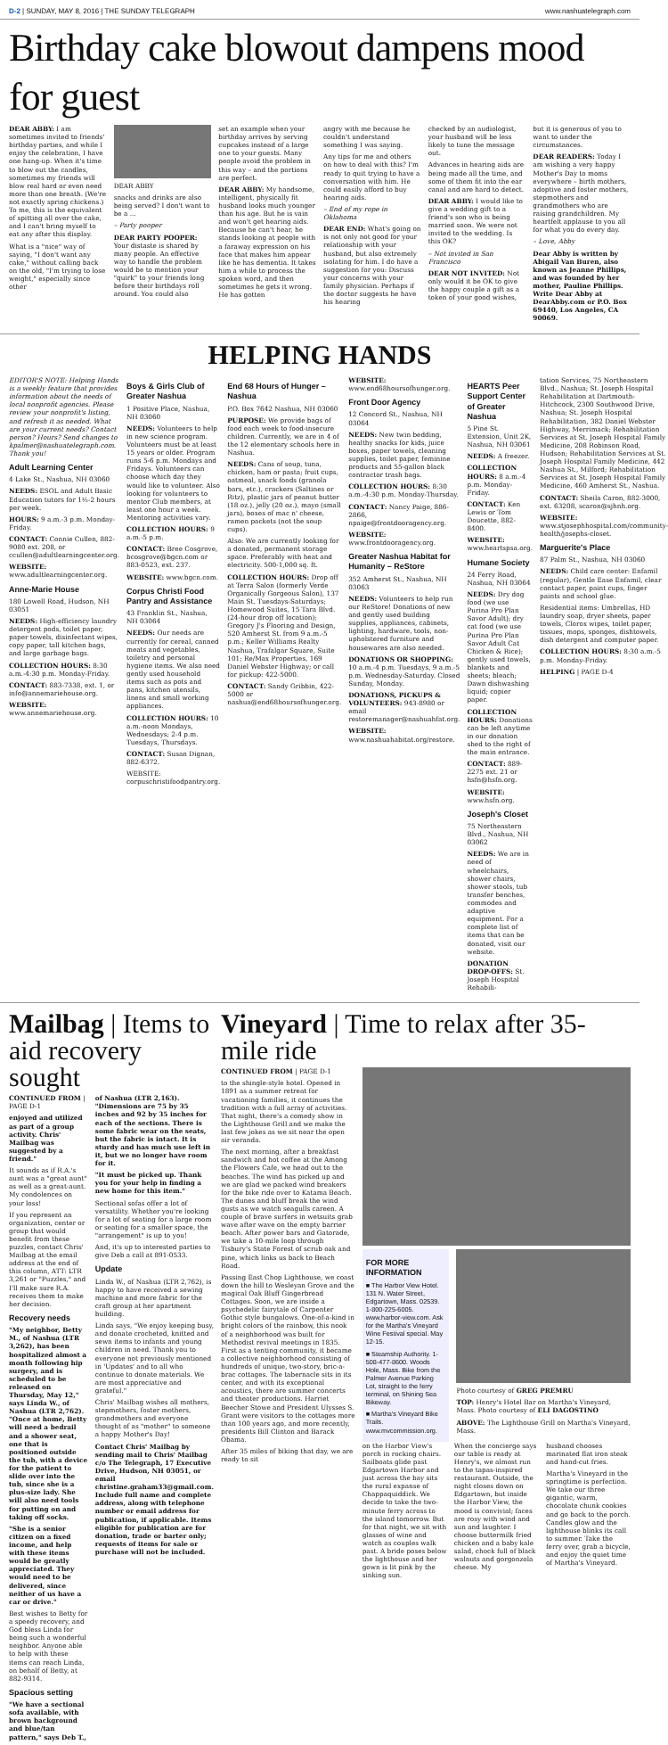D-2 | SUNDAY, MAY 8, 2016 | THE SUNDAY TELEGRAPH www.nashuatelegraph.com
Birthday cake blowout dampens mood for guest
DEAR ABBY: I am sometimes invited to friends' birthday parties, and while I enjoy the celebration, I have one hang-up. When it's time to blow out the candles, sometimes my friends will blow real hard or even need more than one breath. (We're not exactly spring chickens.) To me, this is the equivalent of spitting all over the cake, and I can't bring myself to eat any after this display.
What is a "nice" way of saying, "I don't want any cake," without calling back on the old, "I'm trying to lose weight," especially since other
DEAR ABBY
snacks and drinks are also being served? I don't want to be a ...
– Party pooper
DEAR PARTY POOPER: Your distaste is shared by many people. An effective way to handle the problem would be to mention your "quirk" to your friends long before their birthdays roll around. You could also
set an example when your birthday arrives by serving cupcakes instead of a large one to your guests. Many people avoid the problem in this way – and the portions are perfect.
DEAR ABBY: My handsome, intelligent, physically fit husband looks much younger than his age. But he is vain and won't get hearing aids. Because he can't hear, he stands looking at people with a faraway expression on his face that makes him appear like he has dementia. It takes him a while to process the spoken word, and then sometimes he gets it wrong. He has gotten
angry with me because he couldn't understand something I was saying.
Any tips for me and others on how to deal with this? I'm ready to quit trying to have a conversation with him. He could easily afford to buy hearing aids.
– End of my rope in Oklahoma
DEAR END: What's going on is not only not good for your relationship with your husband, but also extremely isolating for him. I do have a suggestion for you: Discuss your concerns with your family physician. Perhaps if the doctor suggests he have his hearing
checked by an audiologist, your husband will be less likely to tune the message out.
Advances in hearing aids are being made all the time, and some of them fit into the ear canal and are hard to detect.
DEAR ABBY: I would like to give a wedding gift to a friend's son who is being married soon. We were not invited to the wedding. Is this OK?
– Not invited in San Francisco
DEAR NOT INVITED: Not only would it be OK to give the happy couple a gift as a token of your good wishes,
but it is generous of you to want to under the circumstances.
DEAR READERS: Today I am wishing a very happy Mother's Day to moms everywhere – birth mothers, adoptive and foster mothers, stepmothers and grandmothers who are raising grandchildren. My heartfelt applause to you all for what you do every day.
– Love, Abby
Dear Abby is written by Abigail Van Buren, also known as Jeanne Phillips, and was founded by her mother, Pauline Phillips. Write Dear Abby at DearAbby.com or P.O. Box 69440, Los Angeles, CA 90069.
HELPING HANDS
EDITOR'S NOTE: Helping Hands is a weekly feature that provides information about the needs of local nonprofit agencies. Please review your nonprofit's listing, and refresh it as needed. What are your current needs? Contact person? Hours? Send changes to kpalmer@nashuatelegraph.com. Thank you!
Adult Learning Center
4 Lake St., Nashua, NH 03060
NEEDS: ESOL and Adult Basic Education tutors for 1½-2 hours per week.
HOURS: 9 a.m.-3 p.m. Monday-Friday.
CONTACT: Connie Cullen, 882-9080 ext. 208, or ccullen@adultlearningcenter.org.
WEBSITE: www.adultlearningcenter.org.
Anne-Marie House
180 Lowell Road, Hudson, NH 03051
NEEDS: High-efficiency laundry detergent pods, toilet paper, paper towels, disinfectant wipes, copy paper, tall kitchen bags, and large garbage bags.
COLLECTION HOURS: 8:30 a.m.-4:30 p.m. Monday-Friday.
CONTACT: 883-7338, ext. 1, or info@annemariehouse.org.
WEBSITE: www.annemariehouse.org.
Boys & Girls Club of Greater Nashua
1 Positive Place, Nashua, NH 03060
NEEDS: Volunteers to help in new science program. Volunteers must be at least 15 years or older. Program runs 5-6 p.m. Mondays and Fridays. Volunteers can choose which day they would like to volunteer. Also looking for volunteers to mentor Club members, at least one hour a week. Mentoring activities vary.
COLLECTION HOURS: 9 a.m.-5 p.m.
CONTACT: Bree Cosgrove, bcosgrove@bgcn.com or 883-0523, ext. 237.
WEBSITE: www.bgcn.com.
Corpus Christi Food Pantry and Assistance
43 Franklin St., Nashua, NH 03064
NEEDS: Our needs are currently for cereal, canned meats and vegetables, toiletry and personal hygiene items. We also need gently used household items such as pots and pans, kitchen utensils, linens and small working appliances.
COLLECTION HOURS: 10 a.m.-noon Mondays, Wednesdays; 2-4 p.m. Tuesdays, Thursdays.
CONTACT: Susan Dignan, 882-6372.
WEBSITE: corpuschristifoodpantry.org.
End 68 Hours of Hunger – Nashua
P.O. Box 7642 Nashua, NH 03060
PURPOSE: We provide bags of food each week to food-insecure children. Currently, we are in 4 of the 12 elementary schools here in Nashua.
NEEDS: Cans of soup, tuna, chicken, ham or pasta; fruit cups, oatmeal, snack foods (granola bars, etc.), crackers (Saltines or Ritz), plastic jars of peanut butter (18 oz.), jelly (20 oz.), mayo (small jars), boxes of mac n' cheese, ramen packets (not the soup cups).
Also: We are currently looking for a donated, permanent storage space. Preferably with heat and electricity. 500-1,000 sq. ft.
COLLECTION HOURS: Drop off at Terra Salon (formerly Verde Organically Gorgeous Salon), 137 Main St. Tuesdays-Saturdays; Homewood Suites, 15 Tara Blvd. (24-hour drop off location); Gregory J's Flooring and Design, 520 Amherst St. from 9 a.m.-5 p.m.; Keller Williams Realty Nashua, Trafalgar Square, Suite 101; Re/Max Properties, 169 Daniel Webster Highway; or call for pickup: 422-5000.
CONTACT: Sandy Gribbin, 422-5000 or nashua@end68hoursofhunger.org.
WEBSITE: www.end68hoursofhunger.org.
Front Door Agency
12 Concord St., Nashua, NH 03064
NEEDS: New twin bedding, healthy snacks for kids, juice boxes, paper towels, cleaning supplies, toilet paper, feminine products and 55-gallon black contractor trash bags.
COLLECTION HOURS: 8:30 a.m.-4:30 p.m. Monday-Thursday.
CONTACT: Nancy Paige, 886-2866, npaige@frontdooragency.org.
WEBSITE: www.frontdooragency.org.
Greater Nashua Habitat for Humanity – ReStore
352 Amherst St., Nashua, NH 03063
NEEDS: Volunteers to help run our ReStore! Donations of new and gently used building supplies, appliances, cabinets, lighting, hardware, tools, non-upholstered furniture and housewares are also needed.
DONATIONS OR SHOPPING: 10 a.m.-4 p.m. Tuesdays, 9 a.m.-5 p.m. Wednesday-Saturday. Closed Sunday, Monday.
DONATIONS, PICKUPS & VOLUNTEERS: 943-8980 or email restoremanager@nashuahfat.org.
WEBSITE: www.nashuahabitat.org/restore.
HEARTS Peer Support Center of Greater Nashua
5 Pine St. Extension, Unit 2K, Nashua, NH 03061
NEEDS: A freezer.
COLLECTION HOURS: 8 a.m.-4 p.m. Monday-Friday.
CONTACT: Ken Lewis or Tom Doucette, 882-8400.
WEBSITE: www.heartspsa.org.
Humane Society
24 Ferry Road, Nashua, NH 03064
NEEDS: Dry dog food (we use Purina Pro Plan Savor Adult); dry cat food (we use Purina Pro Plan Savor Adult Cat Chicken & Rice); gently used towels, blankets and sheets; bleach; Dawn dishwashing liquid; copier paper.
COLLECTION HOURS: Donations can be left anytime in our donation shed to the right of the main entrance.
CONTACT: 889-2275 ext. 21 or hsfn@hsfn.org.
WEBSITE: www.hsfn.org.
Joseph's Closet
75 Northeastern Blvd., Nashua, NH 03062
NEEDS: We are in need of wheelchairs, shower chairs, shower stools, tub transfer benches, commodes and adaptive equipment. For a complete list of items that can be donated, visit our website.
DONATION DROP-OFFS: St. Joseph Hospital Rehabili-
tation Services, 75 Northeastern Blvd., Nashua; St. Joseph Hospital Rehabilitation at Dartmouth-Hitchcock, 2300 Southwood Drive, Nashua; St. Joseph Hospital Rehabilitation, 382 Daniel Webster Highway, Merrimack; Rehabilitation Services at St. Joseph Hospital Family Medicine, 208 Robinson Road, Hudson; Rehabilitation Services at St. Joseph Hospital Family Medicine, 442 Nashua St., Milford; Rehabilitation Services at St. Joseph Hospital Family Medicine, 460 Amherst St., Nashua.
CONTACT: Sheila Caron, 882-3000, ext. 63208, scaron@sjhnh.org.
WEBSITE: www.stjosephhospital.com/community-health/josephs-closet.
Marguerite's Place
87 Palm St., Nashua, NH 03060
NEEDS: Child care center: Enfamil (regular), Gentle Ease Enfamil, clear contact paper, paint cups, finger paints and school glue.
Residential items: Umbrellas, HD laundry soap, dryer sheets, paper towels, Clorox wipes, toilet paper, tissues, mops, sponges, dishtowels, dish detergent and computer paper.
COLLECTION HOURS: 8:30 a.m.-5 p.m. Monday-Friday.
HELPING | PAGE D-4
Mailbag | Items to aid recovery sought
CONTINUED FROM | PAGE D-1
enjoyed and utilized as part of a group activity. Chris' Mailbag was suggested by a friend."
It sounds as if R.A.'s aunt was a "great aunt" as well as a great-aunt. My condolences on your loss!
If you represent an organization, center or group that would benefit from these puzzles, contact Chris' Mailbag at the email address at the end of this column, ATT: LTR 3,261 or "Puzzles," and I'll make sure R.A. receives them to make her decision.
Recovery needs
"My neighbor, Betty M., of Nashua (LTR 3,262), has been hospitalized almost a month following hip surgery, and is scheduled to be released on Thursday, May 12," says Linda W., of Nashua (LTR 2,762). "Once at home, Betty will need a bedrail and a shower seat, one that is positioned outside the tub, with a device for the patient to slide over into the tub, since she is a plus-size lady. She will also need tools for putting on and taking off socks.
"She is a senior citizen on a fixed income, and help with these items would be greatly appreciated. They would need to be delivered, since neither of us have a car or drive."
Best wishes to Betty for a speedy recovery, and God bless Linda for being such a wonderful neighbor. Anyone able to help with these items can reach Linda, on behalf of Betty, at 882-9314.
Spacious setting
"We have a sectional sofa available, with brown background and blue/tan pattern," says Deb T.,
of Nashua (LTR 2,163). "Dimensions are 75 by 35 inches and 92 by 35 inches for each of the sections. There is some fabric wear on the seats, but the fabric is intact. It is sturdy and has much use left in it, but we no longer have room for it.
"It must be picked up. Thank you for your help in finding a new home for this item."
Sectional sofas offer a lot of versatility. Whether you're looking for a lot of seating for a large room or seating for a smaller space, the "arrangement" is up to you!
And, it's up to interested parties to give Deb a call at 891-0533.
Update
Linda W., of Nashua (LTR 2,762), is happy to have received a sewing machine and more fabric for the craft group at her apartment building.
Linda says, "We enjoy keeping busy, and donate crocheted, knitted and sewn items to infants and young children in need. Thank you to everyone not previously mentioned in 'Updates' and to all who continue to donate materials. We are most appreciative and grateful."
Chris' Mailbag wishes all mothers, stepmothers, foster mothers, grandmothers and everyone thought of as "mother" to someone a happy Mother's Day!
Contact Chris' Mailbag by sending mail to Chris' Mailbag c/o The Telegraph, 17 Executive Drive, Hudson, NH 03051, or email christine.graham33@gmail.com. Include full name and complete address, along with telephone number or email address for publication, if applicable. Items eligible for publication are for donation, trade or barter only; requests of items for sale or purchase will not be included.
Vineyard | Time to relax after 35-mile ride
CONTINUED FROM | PAGE D-1
to the shingle-style hotel. Opened in 1891 as a summer retreat for vacationing families, it continues the tradition with a full array of activities. That night, there's a comedy show in the Lighthouse Grill and we make the last few jokes as we sit near the open air veranda.
The next morning, after a breakfast sandwich and hot coffee at the Among the Flowers Cafe, we head out to the beaches. The wind has picked up and we are glad we packed wind breakers for the bike ride over to Katama Beach. The dunes and bluff break the wind gusts as we watch seagulls careen. A couple of brave surfers in wetsuits grab wave after wave on the empty barrier beach. After power bars and Gatorade, we take a 10-mile loop through Tisbury's State Forest of scrub oak and pine, which links us back to Beach Road.
Passing East Chop Lighthouse, we coast down the hill to Wesleyan Grove and the magical Oak Bluff Gingerbread Cottages. Soon, we are inside a psychedelic fairytale of Carpenter Gothic style bungalows. One-of-a-kind in bright colors of the rainbow, this nook of a neighborhood was built for Methodist revival meetings in 1835. First as a tenting community, it became a collective neighborhood consisting of hundreds of unique, two-story, bric-a-brac cottages. The tabernacle sits in its center, and with its exceptional acoustics, there are summer concerts and theater productions. Harriet Beecher Stowe and President Ulysses S. Grant were visitors to the cottages more than 100 years ago, and more recently, presidents Bill Clinton and Barack Obama.
After 35 miles of biking that day, we are ready to sit
FOR MORE INFORMATION
■ The Harbor View Hotel. 131 N. Water Street, Edgartown, Mass. 02539. 1-800-225-6005. www.harbor-view.com. Ask for the Martha's Vineyard Wine Festival special. May 12-15.
■ Steamship Authority. 1-508-477-8600. Woods Hole, Mass. Bike from the Palmer Avenue Parking Lot, straight to the ferry terminal, on Shining Sea Bikeway.
■ Martha's Vineyard Bike Trails. www.mvcommission.org.
Photo courtesy of GREG PREMRU
TOP: Henry's Hotel Bar on Martha's Vineyard, Mass. Photo courtesy of ELI DAGOSTINO
ABOVE: The Lighthouse Grill on Martha's Vineyard, Mass.
on the Harbor View's porch in rocking chairs. Sailboats glide past Edgartown Harbor and just across the bay sits the rural expanse of Chappaquiddick. We decide to take the two-minute ferry across to the island tomorrow. But for that night, we sit with glasses of wine and watch as couples walk past. A bride poses below the lighthouse and her gown is lit pink by the sinking sun.
When the concierge says our table is ready at Henry's, we almost run to the tapas-inspired restaurant. Outside, the night closes down on Edgartown, but inside the Harbor View, the mood is convivial; faces are rosy with wind and sun and laughter. I choose buttermilk fried chicken and a baby kale salad, chock full of black walnuts and gorgonzola cheese. My
husband chooses marinated flat iron steak and hand-cut fries.
Martha's Vineyard in the springtime is perfection. We take our three gigantic, warm, chocolate chunk cookies and go back to the porch. Candles glow and the lighthouse blinks its call to summer. Take the ferry over, grab a bicycle, and enjoy the quiet time of Martha's Vineyard.